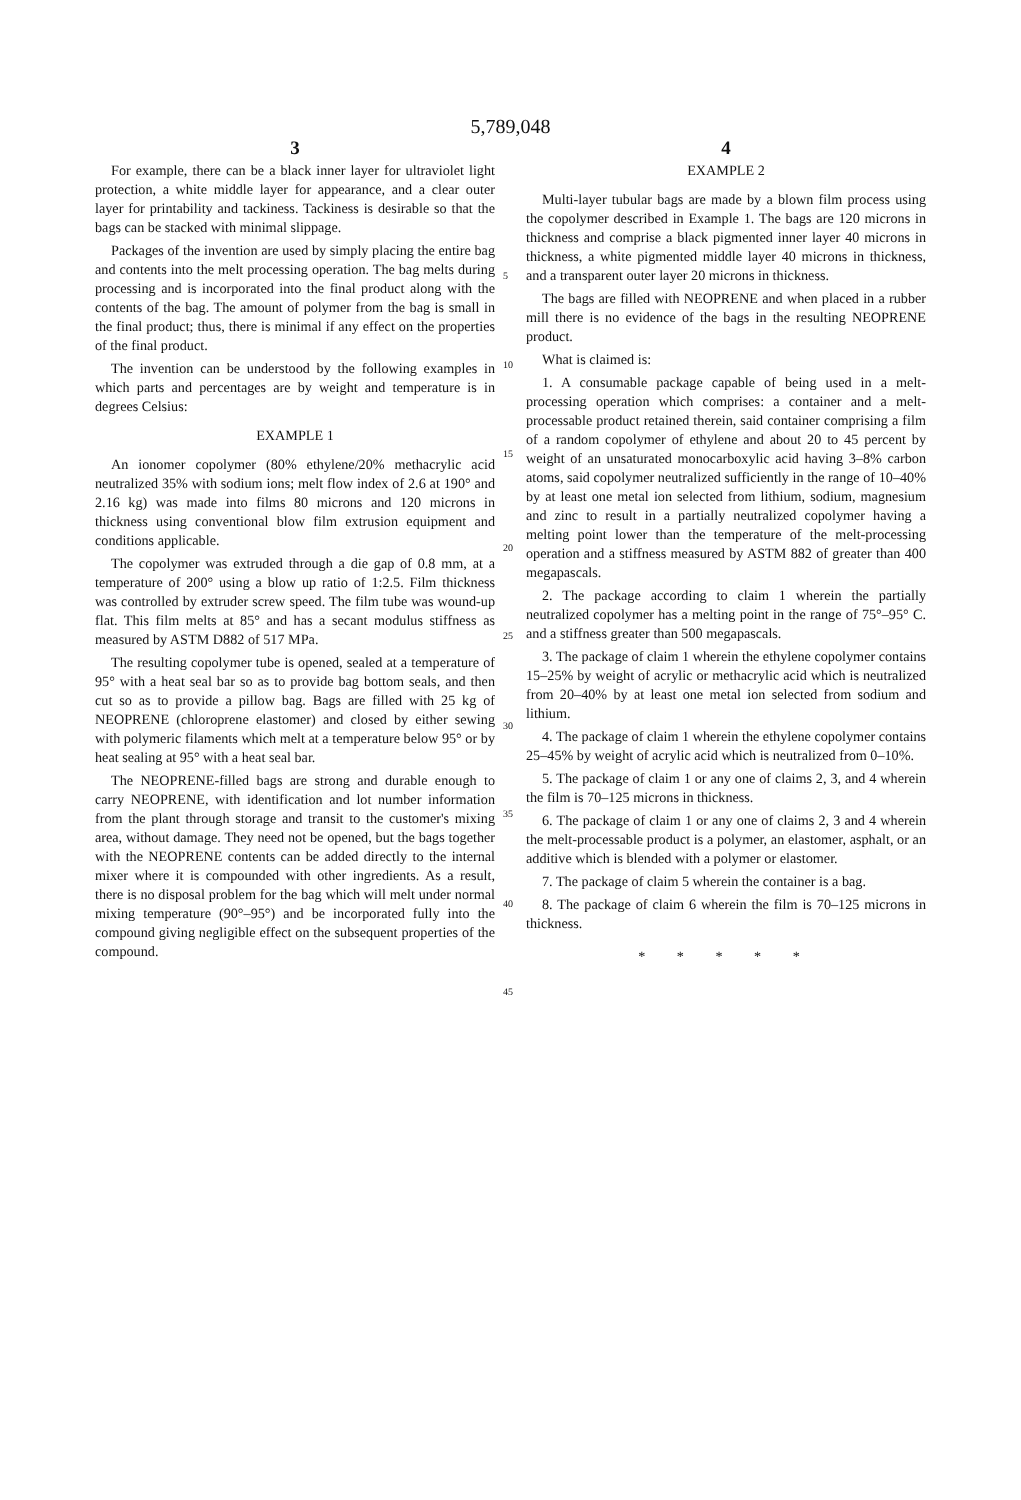5,789,048
3
For example, there can be a black inner layer for ultraviolet light protection, a white middle layer for appearance, and a clear outer layer for printability and tackiness. Tackiness is desirable so that the bags can be stacked with minimal slippage.
Packages of the invention are used by simply placing the entire bag and contents into the melt processing operation. The bag melts during processing and is incorporated into the final product along with the contents of the bag. The amount of polymer from the bag is small in the final product; thus, there is minimal if any effect on the properties of the final product.
The invention can be understood by the following examples in which parts and percentages are by weight and temperature is in degrees Celsius:
EXAMPLE 1
An ionomer copolymer (80% ethylene/20% methacrylic acid neutralized 35% with sodium ions; melt flow index of 2.6 at 190° and 2.16 kg) was made into films 80 microns and 120 microns in thickness using conventional blow film extrusion equipment and conditions applicable.
The copolymer was extruded through a die gap of 0.8 mm, at a temperature of 200° using a blow up ratio of 1:2.5. Film thickness was controlled by extruder screw speed. The film tube was wound-up flat. This film melts at 85° and has a secant modulus stiffness as measured by ASTM D882 of 517 MPa.
The resulting copolymer tube is opened, sealed at a temperature of 95° with a heat seal bar so as to provide bag bottom seals, and then cut so as to provide a pillow bag. Bags are filled with 25 kg of NEOPRENE (chloroprene elastomer) and closed by either sewing with polymeric filaments which melt at a temperature below 95° or by heat sealing at 95° with a heat seal bar.
The NEOPRENE-filled bags are strong and durable enough to carry NEOPRENE, with identification and lot number information from the plant through storage and transit to the customer's mixing area, without damage. They need not be opened, but the bags together with the NEOPRENE contents can be added directly to the internal mixer where it is compounded with other ingredients. As a result, there is no disposal problem for the bag which will melt under normal mixing temperature (90°–95°) and be incorporated fully into the compound giving negligible effect on the subsequent properties of the compound.
5
10
15
20
25
30
35
40
45
4
EXAMPLE 2
Multi-layer tubular bags are made by a blown film process using the copolymer described in Example 1. The bags are 120 microns in thickness and comprise a black pigmented inner layer 40 microns in thickness, a white pigmented middle layer 40 microns in thickness, and a transparent outer layer 20 microns in thickness.
The bags are filled with NEOPRENE and when placed in a rubber mill there is no evidence of the bags in the resulting NEOPRENE product.
What is claimed is:
1. A consumable package capable of being used in a melt-processing operation which comprises: a container and a melt-processable product retained therein, said container comprising a film of a random copolymer of ethylene and about 20 to 45 percent by weight of an unsaturated monocarboxylic acid having 3–8% carbon atoms, said copolymer neutralized sufficiently in the range of 10–40% by at least one metal ion selected from lithium, sodium, magnesium and zinc to result in a partially neutralized copolymer having a melting point lower than the temperature of the melt-processing operation and a stiffness measured by ASTM 882 of greater than 400 megapascals.
2. The package according to claim 1 wherein the partially neutralized copolymer has a melting point in the range of 75°–95° C. and a stiffness greater than 500 megapascals.
3. The package of claim 1 wherein the ethylene copolymer contains 15–25% by weight of acrylic or methacrylic acid which is neutralized from 20–40% by at least one metal ion selected from sodium and lithium.
4. The package of claim 1 wherein the ethylene copolymer contains 25–45% by weight of acrylic acid which is neutralized from 0–10%.
5. The package of claim 1 or any one of claims 2, 3, and 4 wherein the film is 70–125 microns in thickness.
6. The package of claim 1 or any one of claims 2, 3 and 4 wherein the melt-processable product is a polymer, an elastomer, asphalt, or an additive which is blended with a polymer or elastomer.
7. The package of claim 5 wherein the container is a bag.
8. The package of claim 6 wherein the film is 70–125 microns in thickness.
* * * * *